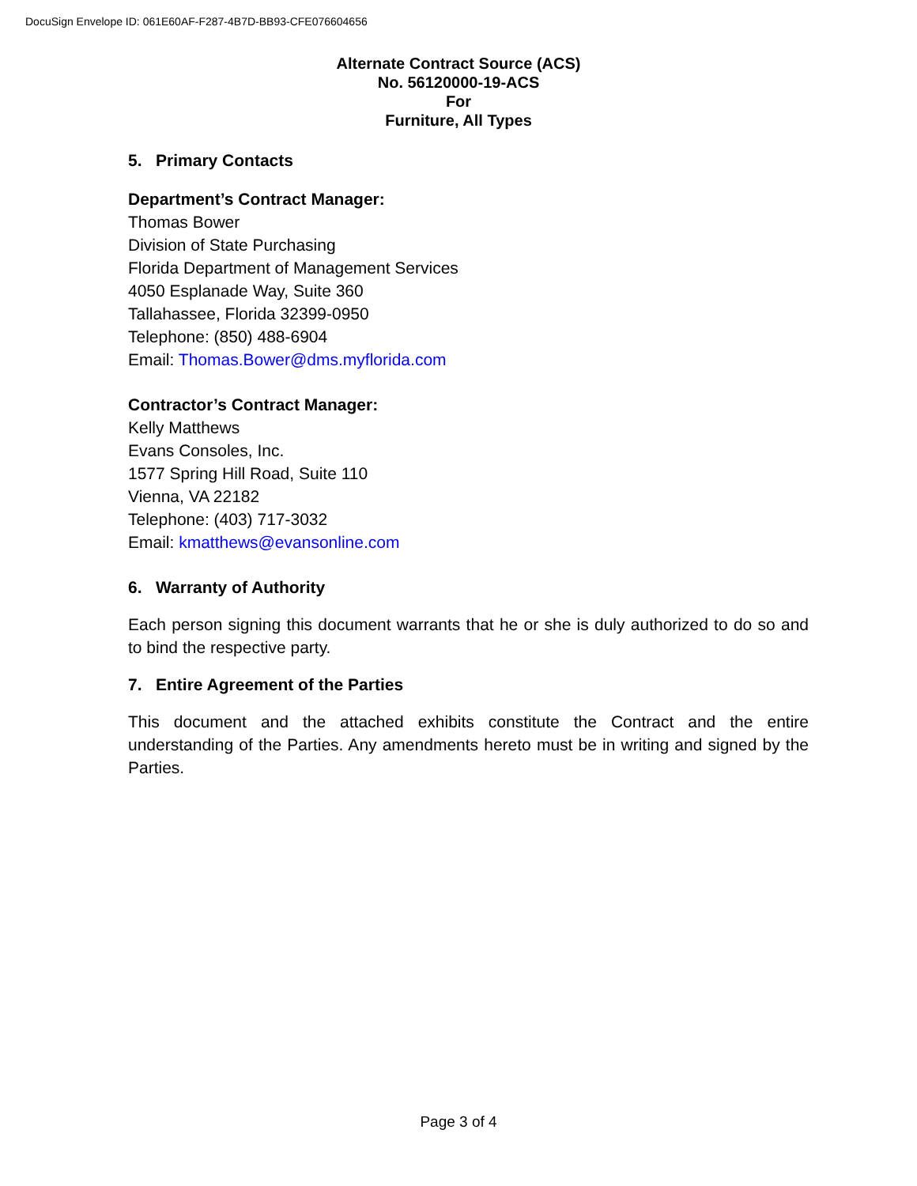DocuSign Envelope ID: 061E60AF-F287-4B7D-BB93-CFE076604656
Alternate Contract Source (ACS)
No. 56120000-19-ACS
For
Furniture, All Types
5. Primary Contacts
Department’s Contract Manager:
Thomas Bower
Division of State Purchasing
Florida Department of Management Services
4050 Esplanade Way, Suite 360
Tallahassee, Florida 32399-0950
Telephone: (850) 488-6904
Email: Thomas.Bower@dms.myflorida.com
Contractor’s Contract Manager:
Kelly Matthews
Evans Consoles, Inc.
1577 Spring Hill Road, Suite 110
Vienna, VA 22182
Telephone: (403) 717-3032
Email: kmatthews@evansonline.com
6. Warranty of Authority
Each person signing this document warrants that he or she is duly authorized to do so and to bind the respective party.
7. Entire Agreement of the Parties
This document and the attached exhibits constitute the Contract and the entire understanding of the Parties. Any amendments hereto must be in writing and signed by the Parties.
Page 3 of 4